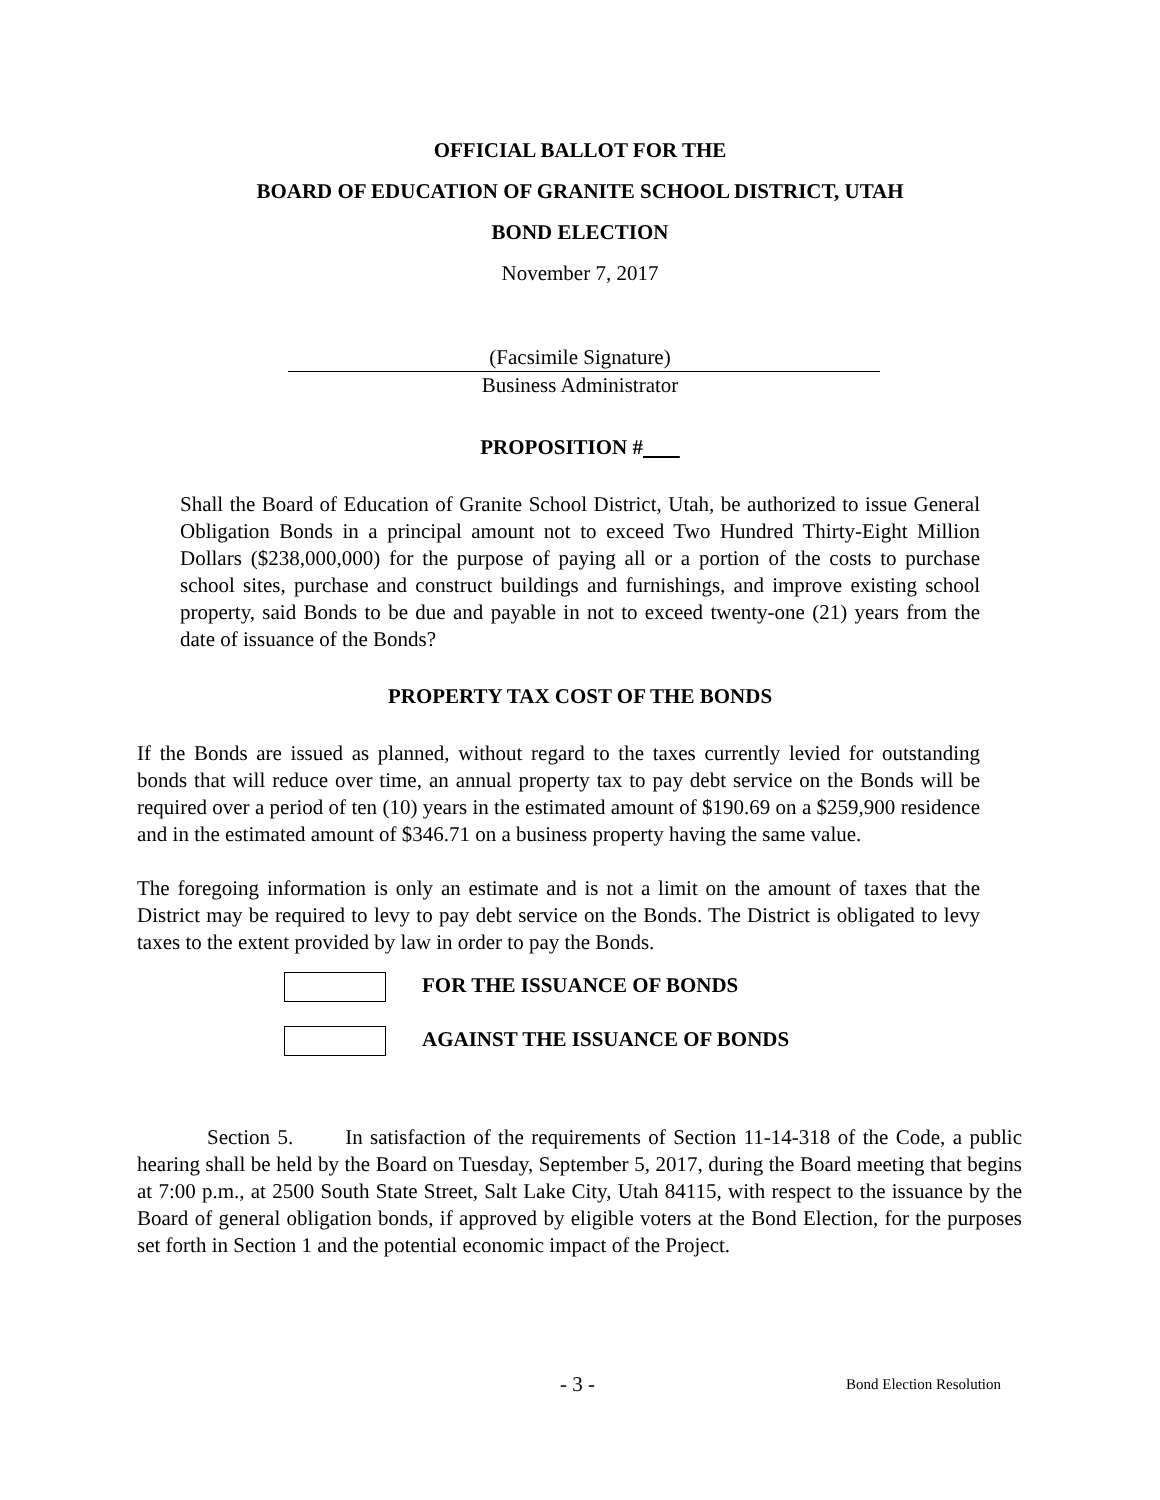OFFICIAL BALLOT FOR THE
BOARD OF EDUCATION OF GRANITE SCHOOL DISTRICT, UTAH
BOND ELECTION
November 7, 2017
(Facsimile Signature)
Business Administrator
PROPOSITION #
Shall the Board of Education of Granite School District, Utah, be authorized to issue General Obligation Bonds in a principal amount not to exceed Two Hundred Thirty-Eight Million Dollars ($238,000,000) for the purpose of paying all or a portion of the costs to purchase school sites, purchase and construct buildings and furnishings, and improve existing school property, said Bonds to be due and payable in not to exceed twenty-one (21) years from the date of issuance of the Bonds?
PROPERTY TAX COST OF THE BONDS
If the Bonds are issued as planned, without regard to the taxes currently levied for outstanding bonds that will reduce over time, an annual property tax to pay debt service on the Bonds will be required over a period of ten (10) years in the estimated amount of $190.69 on a $259,900 residence and in the estimated amount of $346.71 on a business property having the same value.
The foregoing information is only an estimate and is not a limit on the amount of taxes that the District may be required to levy to pay debt service on the Bonds. The District is obligated to levy taxes to the extent provided by law in order to pay the Bonds.
FOR THE ISSUANCE OF BONDS
AGAINST THE ISSUANCE OF BONDS
Section 5. In satisfaction of the requirements of Section 11-14-318 of the Code, a public hearing shall be held by the Board on Tuesday, September 5, 2017, during the Board meeting that begins at 7:00 p.m., at 2500 South State Street, Salt Lake City, Utah 84115, with respect to the issuance by the Board of general obligation bonds, if approved by eligible voters at the Bond Election, for the purposes set forth in Section 1 and the potential economic impact of the Project.
- 3 - Bond Election Resolution